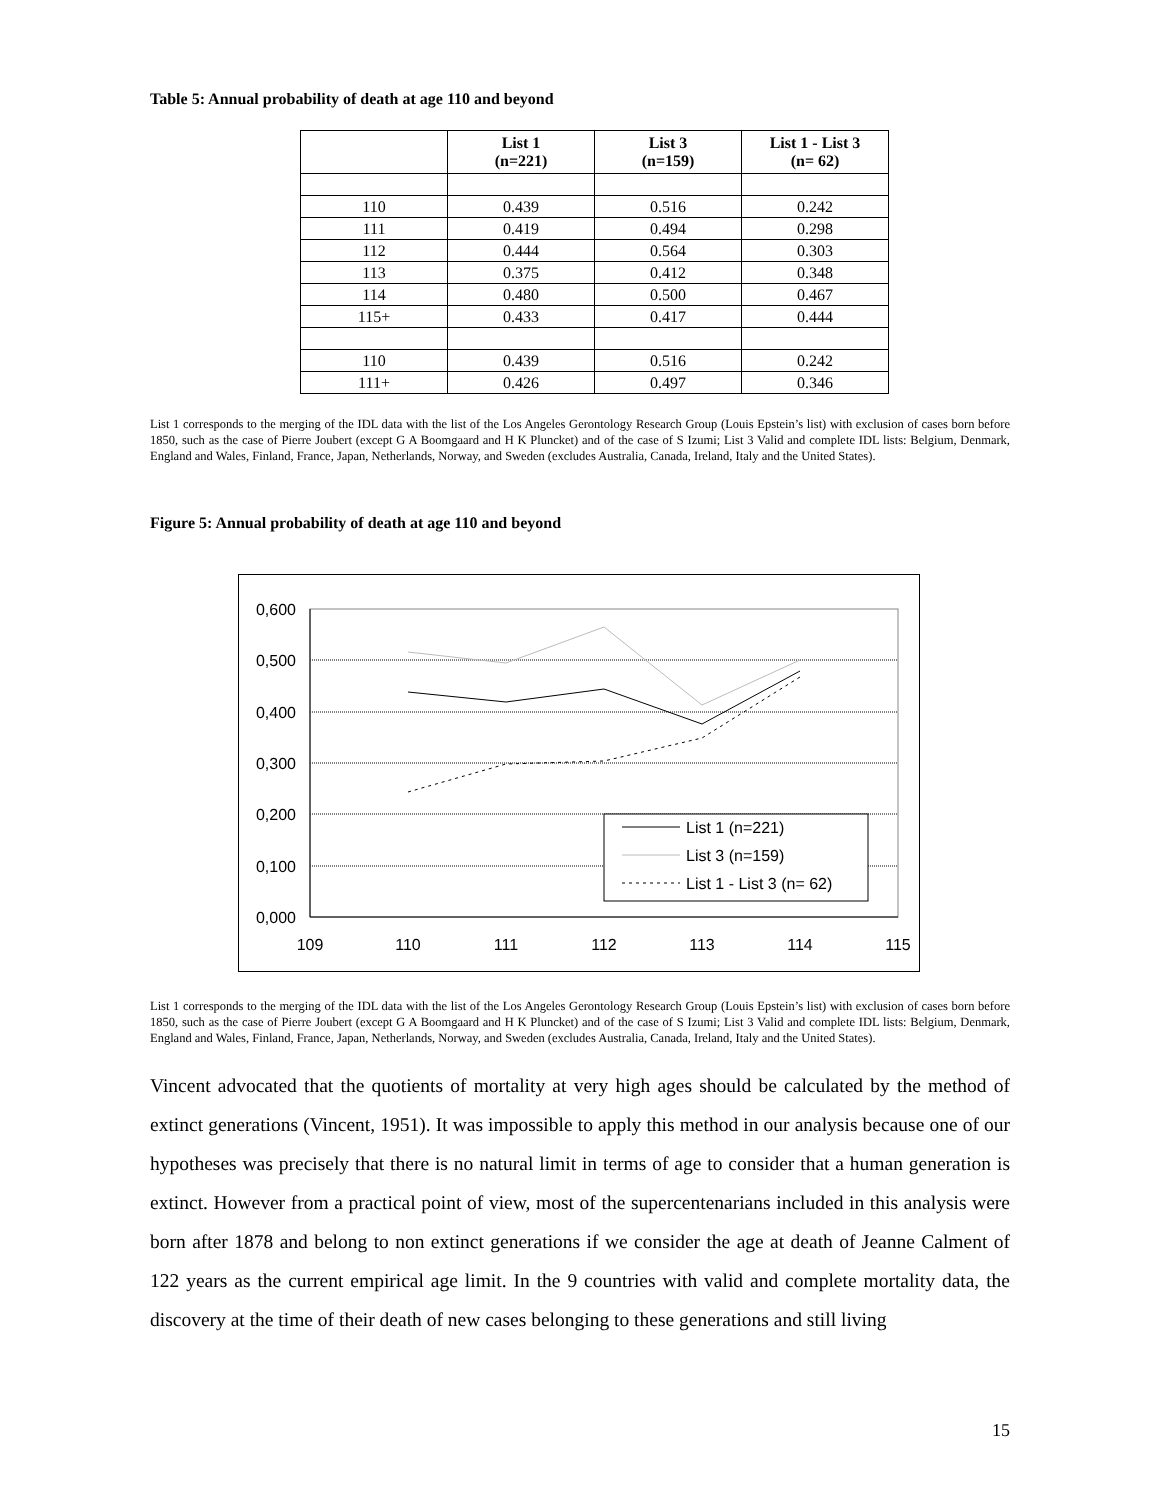Table 5: Annual probability of death at age 110 and beyond
| | List 1 (n=221) | List 3 (n=159) | List 1 - List 3 (n= 62) |
| --- | --- | --- | --- |
| 110 | 0.439 | 0.516 | 0.242 |
| 111 | 0.419 | 0.494 | 0.298 |
| 112 | 0.444 | 0.564 | 0.303 |
| 113 | 0.375 | 0.412 | 0.348 |
| 114 | 0.480 | 0.500 | 0.467 |
| 115+ | 0.433 | 0.417 | 0.444 |
| 110 | 0.439 | 0.516 | 0.242 |
| 111+ | 0.426 | 0.497 | 0.346 |
List 1 corresponds to the merging of the IDL data with the list of the Los Angeles Gerontology Research Group (Louis Epstein’s list) with exclusion of cases born before 1850, such as the case of Pierre Joubert (except G A Boomgaard and H K Pluncket) and of the case of S Izumi; List 3 Valid and complete IDL lists: Belgium, Denmark, England and Wales, Finland, France, Japan, Netherlands, Norway, and Sweden (excludes Australia, Canada, Ireland, Italy and the United States).
Figure 5: Annual probability of death at age 110 and beyond
0,600
0,500
0,400
0,300
0,200
0,100
0,000
109
110
111
112
113
114
115
List 1 (n=221)
List 3 (n=159)
List 1 - List 3 (n= 62)
List 1 corresponds to the merging of the IDL data with the list of the Los Angeles Gerontology Research Group (Louis Epstein’s list) with exclusion of cases born before 1850, such as the case of Pierre Joubert (except G A Boomgaard and H K Pluncket) and of the case of S Izumi; List 3 Valid and complete IDL lists: Belgium, Denmark, England and Wales, Finland, France, Japan, Netherlands, Norway, and Sweden (excludes Australia, Canada, Ireland, Italy and the United States).
Vincent advocated that the quotients of mortality at very high ages should be calculated by the method of extinct generations (Vincent, 1951). It was impossible to apply this method in our analysis because one of our hypotheses was precisely that there is no natural limit in terms of age to consider that a human generation is extinct. However from a practical point of view, most of the supercentenarians included in this analysis were born after 1878 and belong to non extinct generations if we consider the age at death of Jeanne Calment of 122 years as the current empirical age limit. In the 9 countries with valid and complete mortality data, the discovery at the time of their death of new cases belonging to these generations and still living
15